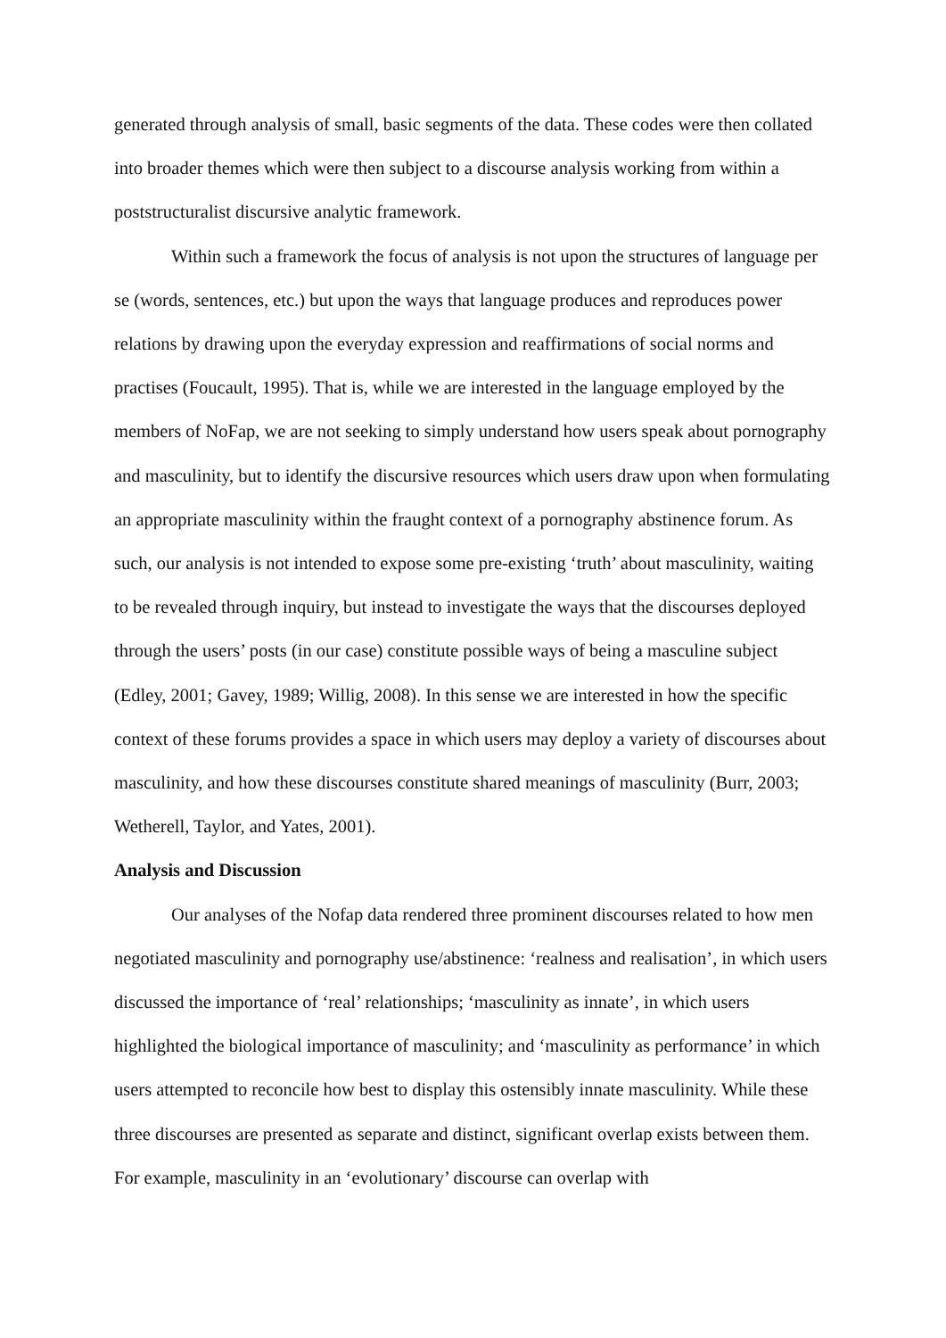generated through analysis of small, basic segments of the data. These codes were then collated into broader themes which were then subject to a discourse analysis working from within a poststructuralist discursive analytic framework.
Within such a framework the focus of analysis is not upon the structures of language per se (words, sentences, etc.) but upon the ways that language produces and reproduces power relations by drawing upon the everyday expression and reaffirmations of social norms and practises (Foucault, 1995). That is, while we are interested in the language employed by the members of NoFap, we are not seeking to simply understand how users speak about pornography and masculinity, but to identify the discursive resources which users draw upon when formulating an appropriate masculinity within the fraught context of a pornography abstinence forum. As such, our analysis is not intended to expose some pre-existing ‘truth’ about masculinity, waiting to be revealed through inquiry, but instead to investigate the ways that the discourses deployed through the users’ posts (in our case) constitute possible ways of being a masculine subject (Edley, 2001; Gavey, 1989; Willig, 2008). In this sense we are interested in how the specific context of these forums provides a space in which users may deploy a variety of discourses about masculinity, and how these discourses constitute shared meanings of masculinity (Burr, 2003; Wetherell, Taylor, and Yates, 2001).
Analysis and Discussion
Our analyses of the Nofap data rendered three prominent discourses related to how men negotiated masculinity and pornography use/abstinence: ‘realness and realisation’, in which users discussed the importance of ‘real’ relationships; ‘masculinity as innate’, in which users highlighted the biological importance of masculinity; and ‘masculinity as performance’ in which users attempted to reconcile how best to display this ostensibly innate masculinity. While these three discourses are presented as separate and distinct, significant overlap exists between them. For example, masculinity in an ‘evolutionary’ discourse can overlap with